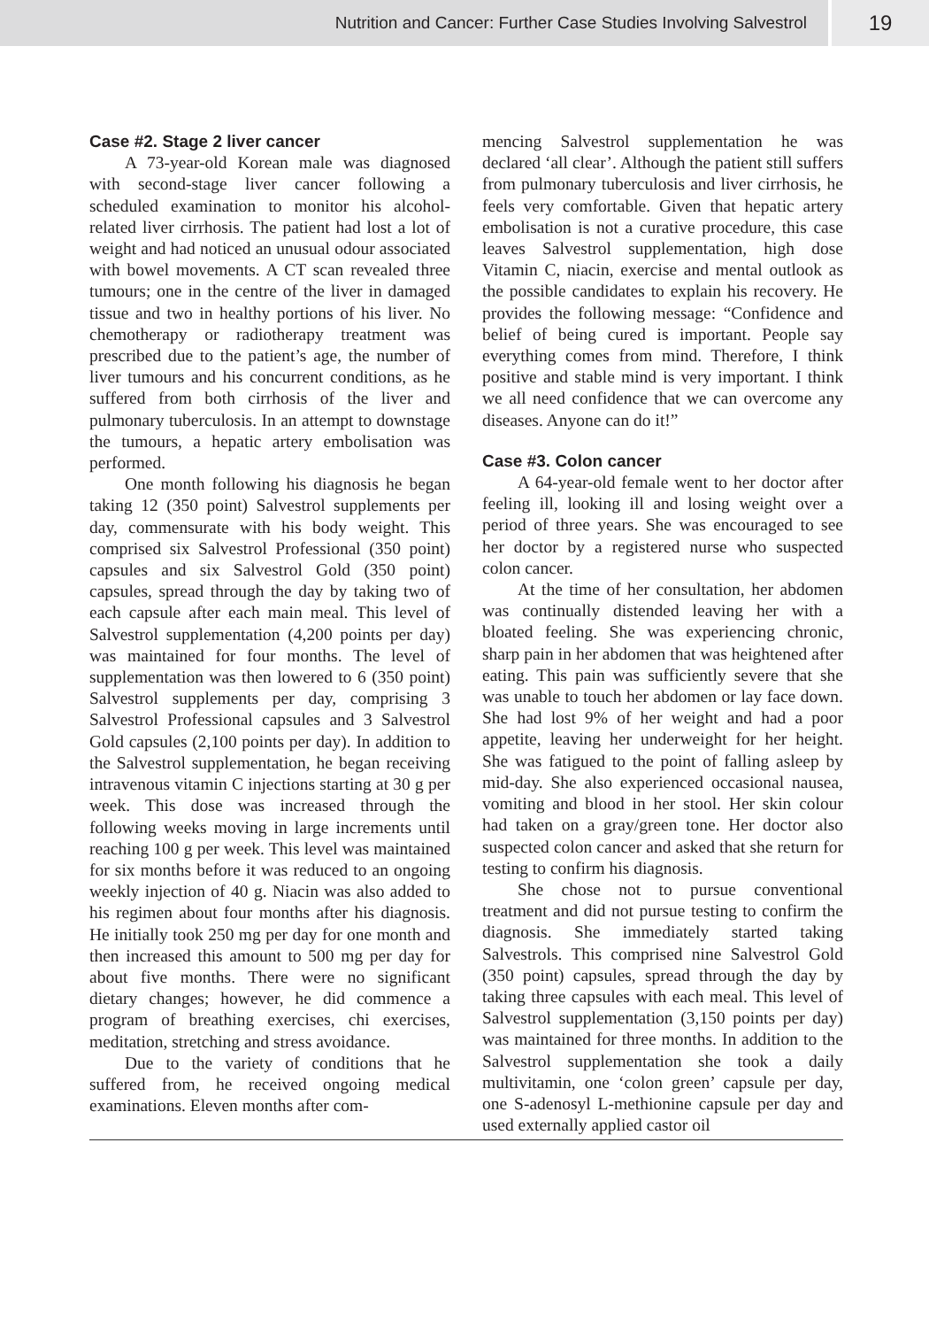Nutrition and Cancer: Further Case Studies Involving Salvestrol
19
Case #2. Stage 2 liver cancer
A 73-year-old Korean male was diagnosed with second-stage liver cancer following a scheduled examination to monitor his alcohol-related liver cirrhosis. The patient had lost a lot of weight and had noticed an unusual odour associated with bowel movements. A CT scan revealed three tumours; one in the centre of the liver in damaged tissue and two in healthy portions of his liver. No chemotherapy or radiotherapy treatment was prescribed due to the patient’s age, the number of liver tumours and his concurrent conditions, as he suffered from both cirrhosis of the liver and pulmonary tuberculosis. In an attempt to downstage the tumours, a hepatic artery embolisation was performed.
One month following his diagnosis he began taking 12 (350 point) Salvestrol supplements per day, commensurate with his body weight. This comprised six Salvestrol Professional (350 point) capsules and six Salvestrol Gold (350 point) capsules, spread through the day by taking two of each capsule after each main meal. This level of Salvestrol supplementation (4,200 points per day) was maintained for four months. The level of supplementation was then lowered to 6 (350 point) Salvestrol supplements per day, comprising 3 Salvestrol Professional capsules and 3 Salvestrol Gold capsules (2,100 points per day). In addition to the Salvestrol supplementation, he began receiving intravenous vitamin C injections starting at 30 g per week. This dose was increased through the following weeks moving in large increments until reaching 100 g per week. This level was maintained for six months before it was reduced to an ongoing weekly injection of 40 g. Niacin was also added to his regimen about four months after his diagnosis. He initially took 250 mg per day for one month and then increased this amount to 500 mg per day for about five months. There were no significant dietary changes; however, he did commence a program of breathing exercises, chi exercises, meditation, stretching and stress avoidance.
Due to the variety of conditions that he suffered from, he received ongoing medical examinations. Eleven months after com-
mencing Salvestrol supplementation he was declared ‘all clear’. Although the patient still suffers from pulmonary tuberculosis and liver cirrhosis, he feels very comfortable. Given that hepatic artery embolisation is not a curative procedure, this case leaves Salvestrol supplementation, high dose Vitamin C, niacin, exercise and mental outlook as the possible candidates to explain his recovery. He provides the following message: “Confidence and belief of being cured is important. People say everything comes from mind. Therefore, I think positive and stable mind is very important. I think we all need confidence that we can overcome any diseases. Anyone can do it!”
Case #3. Colon cancer
A 64-year-old female went to her doctor after feeling ill, looking ill and losing weight over a period of three years. She was encouraged to see her doctor by a registered nurse who suspected colon cancer.
At the time of her consultation, her abdomen was continually distended leaving her with a bloated feeling. She was experiencing chronic, sharp pain in her abdomen that was heightened after eating. This pain was sufficiently severe that she was unable to touch her abdomen or lay face down. She had lost 9% of her weight and had a poor appetite, leaving her underweight for her height. She was fatigued to the point of falling asleep by mid-day. She also experienced occasional nausea, vomiting and blood in her stool. Her skin colour had taken on a gray/green tone. Her doctor also suspected colon cancer and asked that she return for testing to confirm his diagnosis.
She chose not to pursue conventional treatment and did not pursue testing to confirm the diagnosis. She immediately started taking Salvestrols. This comprised nine Salvestrol Gold (350 point) capsules, spread through the day by taking three capsules with each meal. This level of Salvestrol supplementation (3,150 points per day) was maintained for three months. In addition to the Salvestrol supplementation she took a daily multivitamin, one ‘colon green’ capsule per day, one S-adenosyl L-methionine capsule per day and used externally applied castor oil